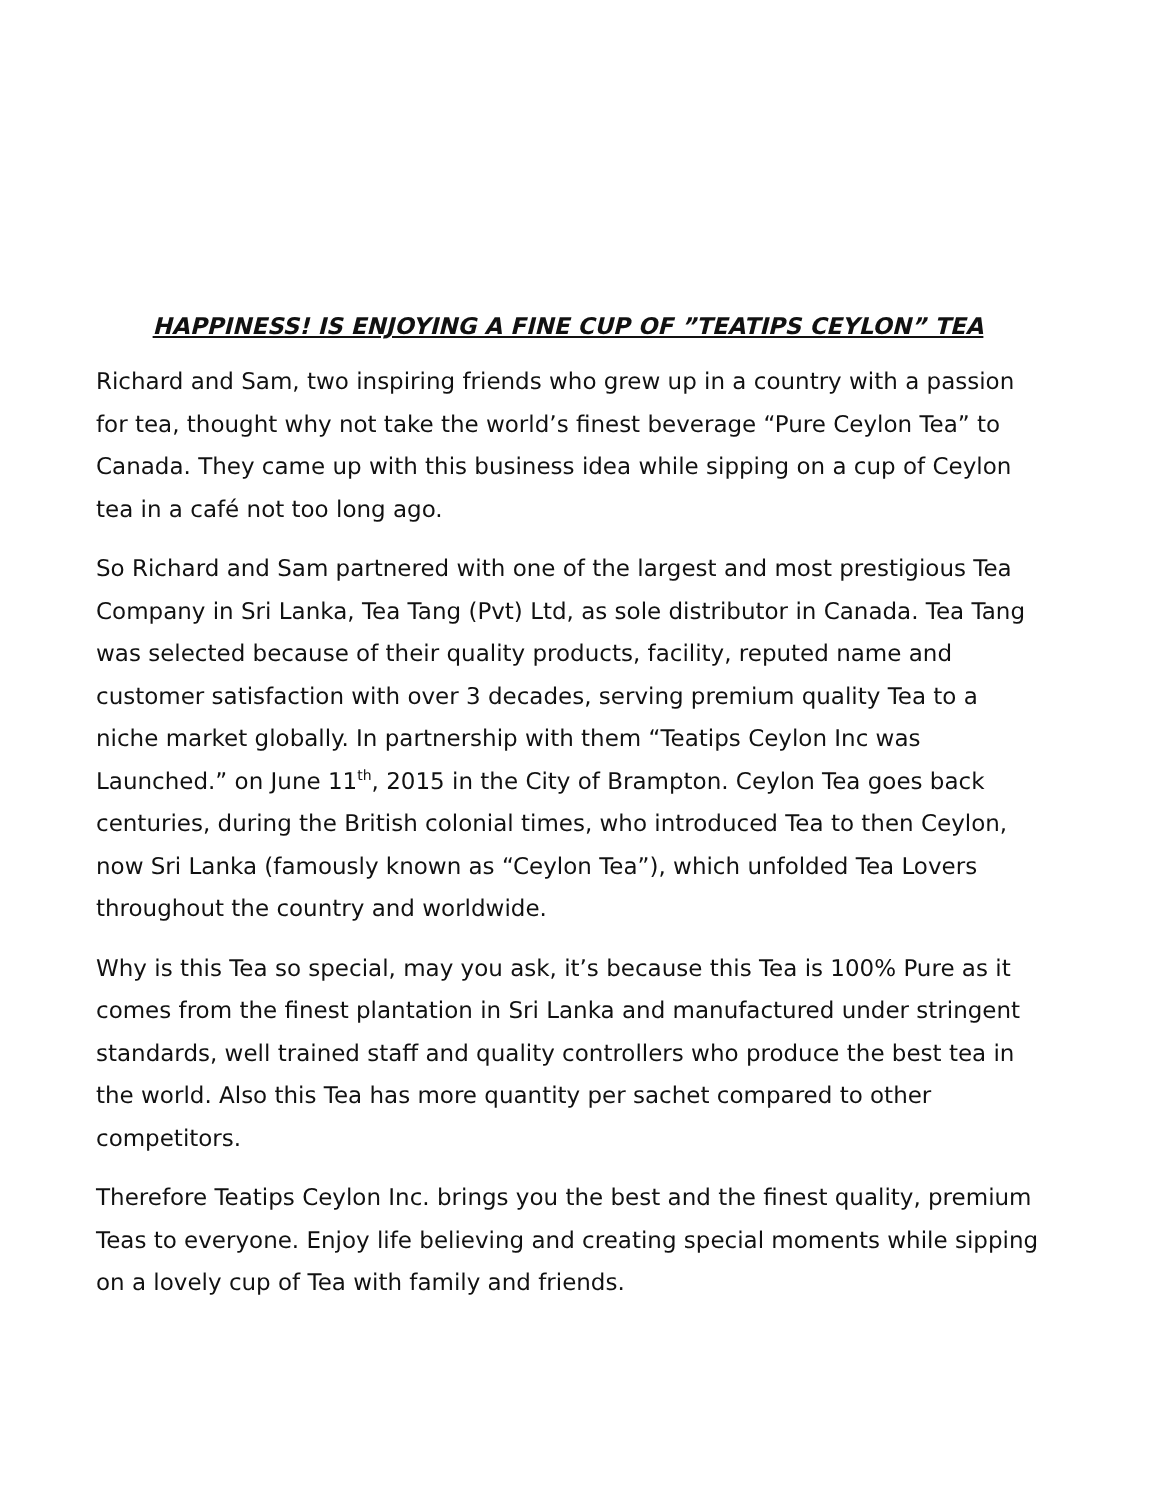HAPPINESS! IS ENJOYING A FINE CUP OF ”TEATIPS CEYLON” TEA
Richard and Sam, two inspiring friends who grew up in a country with a passion for tea, thought why not take the world’s finest beverage “Pure Ceylon Tea” to Canada. They came up with this business idea while sipping on a cup of Ceylon tea in a café not too long ago.
So Richard and Sam partnered with one of the largest and most prestigious Tea Company in Sri Lanka, Tea Tang (Pvt) Ltd, as sole distributor in Canada. Tea Tang was selected because of their quality products, facility, reputed name and customer satisfaction with over 3 decades, serving premium quality Tea to a niche market globally. In partnership with them “Teatips Ceylon Inc was Launched.” on June 11<sup>th</sup>, 2015 in the City of Brampton. Ceylon Tea goes back centuries, during the British colonial times, who introduced Tea to then Ceylon, now Sri Lanka (famously known as “Ceylon Tea”), which unfolded Tea Lovers throughout the country and worldwide.
Why is this Tea so special, may you ask, it’s because this Tea is 100% Pure as it comes from the finest plantation in Sri Lanka and manufactured under stringent standards, well trained staff and quality controllers who produce the best tea in the world. Also this Tea has more quantity per sachet compared to other competitors.
Therefore Teatips Ceylon Inc. brings you the best and the finest quality, premium Teas to everyone. Enjoy life believing and creating special moments while sipping on a lovely cup of Tea with family and friends.